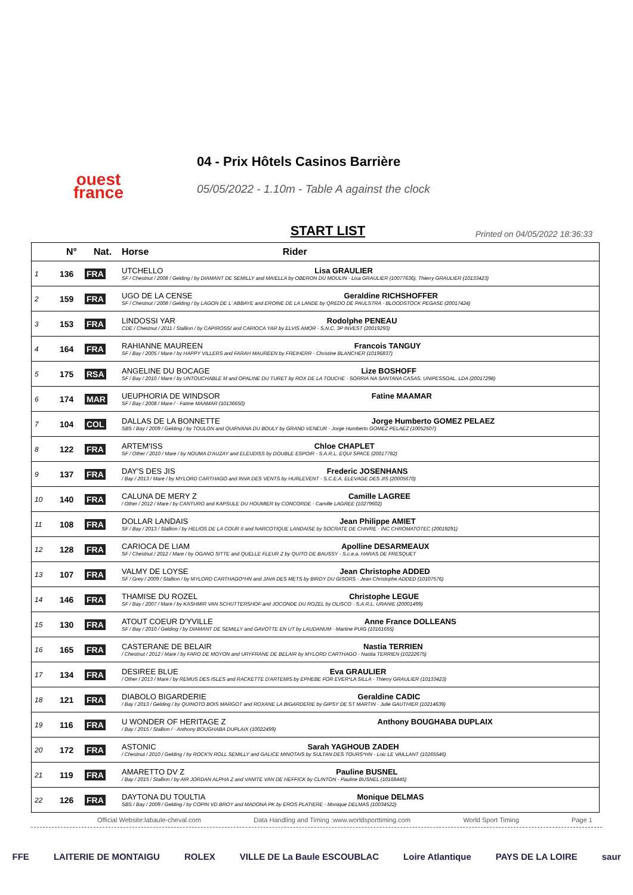ouest
france
04 - Prix Hôtels Casinos Barrière
05/05/2022 - 1.10m - Table A against the clock
START LIST
Printed on 04/05/2022 18:36:33
| | N° | Nat. | Horse Rider |
| --- | --- | --- | --- |
| 1 | 136 | FRA | UTCHELLO Lisa GRAULIER SF / Chestnut / 2008 / Gelding / by DIAMANT DE SEMILLY and MAIELLA by OBERON DU MOULIN - Lisa GRAULIER (10077636), Thierry GRAULIER (10133423) |
| 2 | 159 | FRA | UGO DE LA CENSE Geraldine RICHSHOFFER SF / Chestnut / 2008 / Gelding / by LAGON DE L' ABBAYE and EROINE DE LA LANDE by QREDO DE PAULSTRA - BLOODSTOCK PEGASE (20017424) |
| 3 | 153 | FRA | LINDOSSI YAR Rodolphe PENEAU CDE / Chestnut / 2011 / Stallion / by CAPIROSSI and CARIOCA YAR by ELVIS AMOR - S.N.C. 3P INVEST (20019293) |
| 4 | 164 | FRA | RAHIANNE MAUREEN Francois TANGUY SF / Bay / 2005 / Mare / by HAPPY VILLERS and FARAH MAUREEN by FREIHERR - Christine BLANCHER (10196837) |
| 5 | 175 | RSA | ANGELINE DU BOCAGE Lize BOSHOFF SF / Bay / 2010 / Mare / by UNTOUCHABLE M and OPALINE DU TURET by ROX DE LA TOUCHE - SORRIA NA SANTANA CASAS, UNIPESSOAL. LDA (20017298) |
| 6 | 174 | MAR | UEUPHORIA DE WINDSOR Fatine MAAMAR SF / Bay / 2008 / Mare / - Fatine MAAMAR (10136650) |
| 7 | 104 | COL | DALLAS DE LA BONNETTE Jorge Humberto GOMEZ PELAEZ SBS / Bay / 2009 / Gelding / by TOULON and QUIRVANA DU BOULY by GRAND VENEUR - Jorge Humberto GOMEZ PELAEZ (10052507) |
| 8 | 122 | FRA | ARTEM'ISS Chloe CHAPLET SF / Other / 2010 / Mare / by NOUMA D'AUZAY and ELEUDISS by DOUBLE ESPOIR - S.A.R.L. EQUI SPACE (20017782) |
| 9 | 137 | FRA | DAY'S DES JIS Frederic JOSENHANS / Bay / 2013 / Mare / by MYLORD CARTHAGO and INVA DES VENTS by HURLEVENT - S.C.E.A. ELEVAGE DES JIS (20005670) |
| 10 | 140 | FRA | CALUNA DE MERY Z Camille LAGREE / Other / 2012 / Mare / by CANTURO and KAPSULE DU HOUMIER by CONCORDE - Camille LAGREE (10279602) |
| 11 | 108 | FRA | DOLLAR LANDAIS Jean Philippe AMIET SF / Bay / 2013 / Stallion / by HELIOS DE LA COUR II and NARCOTIQUE LANDAISE by SOCRATE DE CHIVRE - INC CHROMATOTEC (20019291) |
| 12 | 128 | FRA | CARIOCA DE LIAM Apolline DESARMEAUX SF / Chestnut / 2012 / Mare / by OGANO SITTE and QUELLE FLEUR Z by QUITO DE BAUSSY - S.c.e.a. HARAS DE FRESQUET |
| 13 | 107 | FRA | VALMY DE LOYSE Jean Christophe ADDED SF / Grey / 2009 / Stallion / by MYLORD CARTHAGO*HN and JAVA DES METS by BIRDY DU GISORS - Jean Christophe ADDED (10107576) |
| 14 | 146 | FRA | THAMISE DU ROZEL Christophe LEGUE SF / Bay / 2007 / Mare / by KASHMIR VAN SCHUTTERSHOF and JOCONDE DU ROZEL by OLISCO - S.A.R.L. URANIE (20001499) |
| 15 | 130 | FRA | ATOUT COEUR D'YVILLE Anne France DOLLEANS SF / Bay / 2010 / Gelding / by DIAMANT DE SEMILLY and GAVOTTE EN UT by LAUDANUM - Martine PUIG (10161655) |
| 16 | 165 | FRA | CASTERANE DE BELAIR Nastia TERRIEN / Chestnut / 2012 / Mare / by FARO DE MOYON and URYFRANE DE BELAIR by MYLORD CARTHAGO - Nastia TERRIEN (10222675) |
| 17 | 134 | FRA | DESIREE BLUE Eva GRAULIER / Other / 2013 / Mare / by REMUS DES ISLES and RACKETTE D'ARTEMIS by EPHEBE FOR EVER*LA SILLA - Thierry GRAULIER (10133423) |
| 18 | 121 | FRA | DIABOLO BIGARDERIE Geraldine CADIC / Bay / 2013 / Gelding / by QUINOTO BOIS MARGOT and ROXANE LA BIGARDERIE by GIPSY DE ST MARTIN - Julie GAUTHIER (10214639) |
| 19 | 116 | FRA | U WONDER OF HERITAGE Z Anthony BOUGHABA DUPLAIX / Bay / 2015 / Stallion / - Anthony BOUGHABA DUPLAIX (10022499) |
| 20 | 172 | FRA | ASTONIC Sarah YAGHOUB ZADEH / Chestnut / 2010 / Gelding / by ROCK'N ROLL SEMILLY and GALICE MINOTAIS by SULTAN DES TOURS*HN - Loic LE VAILLANT (10265546) |
| 21 | 119 | FRA | AMARETTO DV Z Pauline BUSNEL / Bay / 2015 / Stallion / by AIR JORDAN ALPHA Z and VANITE VAN DE HEFFICK by CLINTON - Pauline BUSNEL (10168445) |
| 22 | 126 | FRA | DAYTONA DU TOULTIA Monique DELMAS SBS / Bay / 2009 / Gelding / by COPIN VD BROY and MADONA PK by EROS PLATIERE - Monique DELMAS (10034522) |
Official Website:labaule-cheval.com Data Handling and Timing :www.worldsporttiming.com World Sport Timing Page 1
FFE LAITERIE DE MONTAIGU ROLEX VILLE DE La Baule ESCOUBLAC Loire Atlantique PAYS DE LA LOIRE saur